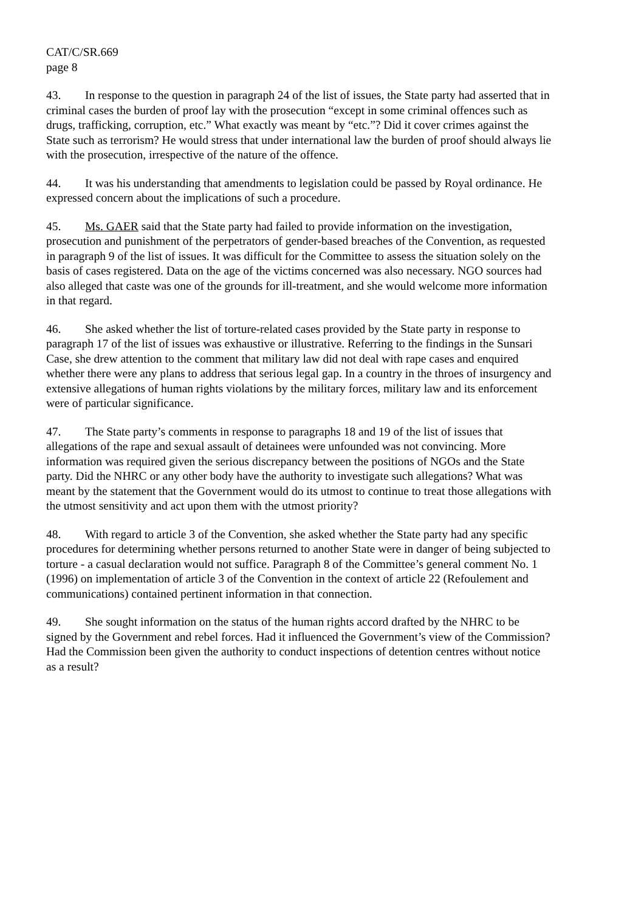CAT/C/SR.669
page 8
43. In response to the question in paragraph 24 of the list of issues, the State party had asserted that in criminal cases the burden of proof lay with the prosecution “except in some criminal offences such as drugs, trafficking, corruption, etc.” What exactly was meant by “etc.”? Did it cover crimes against the State such as terrorism? He would stress that under international law the burden of proof should always lie with the prosecution, irrespective of the nature of the offence.
44. It was his understanding that amendments to legislation could be passed by Royal ordinance. He expressed concern about the implications of such a procedure.
45. Ms. GAER said that the State party had failed to provide information on the investigation, prosecution and punishment of the perpetrators of gender-based breaches of the Convention, as requested in paragraph 9 of the list of issues. It was difficult for the Committee to assess the situation solely on the basis of cases registered. Data on the age of the victims concerned was also necessary. NGO sources had also alleged that caste was one of the grounds for ill-treatment, and she would welcome more information in that regard.
46. She asked whether the list of torture-related cases provided by the State party in response to paragraph 17 of the list of issues was exhaustive or illustrative. Referring to the findings in the Sunsari Case, she drew attention to the comment that military law did not deal with rape cases and enquired whether there were any plans to address that serious legal gap. In a country in the throes of insurgency and extensive allegations of human rights violations by the military forces, military law and its enforcement were of particular significance.
47. The State party’s comments in response to paragraphs 18 and 19 of the list of issues that allegations of the rape and sexual assault of detainees were unfounded was not convincing. More information was required given the serious discrepancy between the positions of NGOs and the State party. Did the NHRC or any other body have the authority to investigate such allegations? What was meant by the statement that the Government would do its utmost to continue to treat those allegations with the utmost sensitivity and act upon them with the utmost priority?
48. With regard to article 3 of the Convention, she asked whether the State party had any specific procedures for determining whether persons returned to another State were in danger of being subjected to torture - a casual declaration would not suffice. Paragraph 8 of the Committee’s general comment No. 1 (1996) on implementation of article 3 of the Convention in the context of article 22 (Refoulement and communications) contained pertinent information in that connection.
49. She sought information on the status of the human rights accord drafted by the NHRC to be signed by the Government and rebel forces. Had it influenced the Government’s view of the Commission? Had the Commission been given the authority to conduct inspections of detention centres without notice as a result?